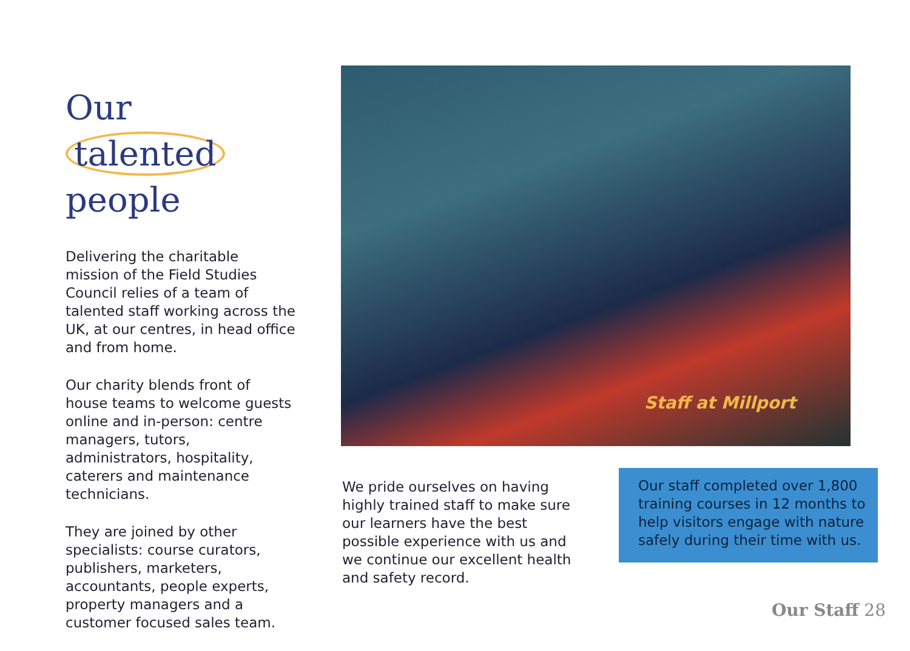Our talented
people
Delivering the charitable mission of the Field Studies Council relies of a team of talented staff working across the UK, at our centres, in head office and from home.
Our charity blends front of house teams to welcome guests online and in-person: centre managers, tutors, administrators, hospitality, caterers and maintenance technicians.
They are joined by other specialists: course curators, publishers, marketers, accountants, people experts, property managers and a customer focused sales team.
Staff at Millport
We pride ourselves on having highly trained staff to make sure our learners have the best possible experience with us and we continue our excellent health and safety record.
Our staff completed over 1,800 training courses in 12 months to help visitors engage with nature safely during their time with us.
Our Staff 28